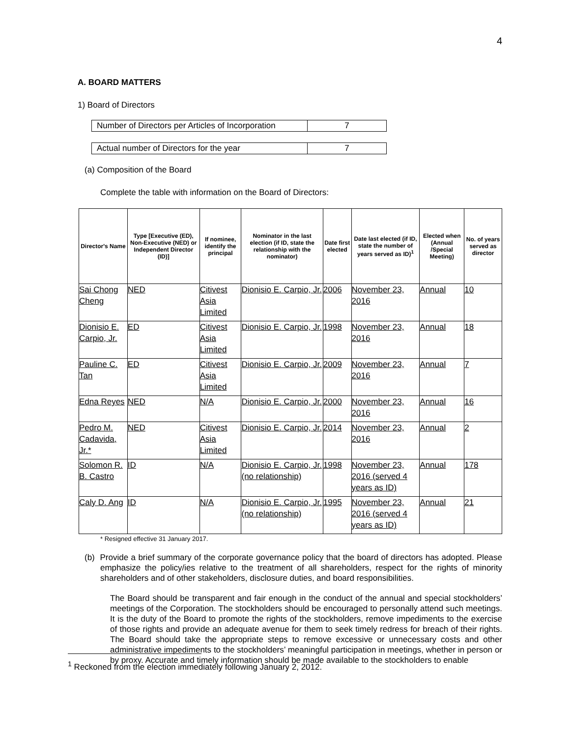4
A. BOARD MATTERS
1) Board of Directors
| Number of Directors per Articles of Incorporation | 7 |
| Actual number of Directors for the year | 7 |
(a) Composition of the Board
Complete the table with information on the Board of Directors:
| Director's Name | Type [Executive (ED), Non-Executive (NED) or Independent Director (ID)] | If nominee, identify the principal | Nominator in the last election (if ID, state the relationship with the nominator) | Date first elected | Date last elected (if ID, state the number of years served as ID)<sup>1</sup> | Elected when (Annual /Special Meeting) | No. of years served as director |
| --- | --- | --- | --- | --- | --- | --- | --- |
| Sai Chong Cheng | NED | Citivest Asia Limited | Dionisio E. Carpio, Jr. | 2006 | November 23, 2016 | Annual | 10 |
| Dionisio E. Carpio, Jr. | ED | Citivest Asia Limited | Dionisio E. Carpio, Jr. | 1998 | November 23, 2016 | Annual | 18 |
| Pauline C. Tan | ED | Citivest Asia Limited | Dionisio E. Carpio, Jr. | 2009 | November 23, 2016 | Annual | 7 |
| Edna Reyes | NED | N/A | Dionisio E. Carpio, Jr. | 2000 | November 23, 2016 | Annual | 16 |
| Pedro M. Cadavida, Jr.* | NED | Citivest Asia Limited | Dionisio E. Carpio, Jr. | 2014 | November 23, 2016 | Annual | 2 |
| Solomon R. B. Castro | ID | N/A | Dionisio E. Carpio, Jr. (no relationship) | 1998 | November 23, 2016 (served 4 years as ID) | Annual | 178 |
| Caly D. Ang | ID | N/A | Dionisio E. Carpio, Jr. (no relationship) | 1995 | November 23, 2016 (served 4 years as ID) | Annual | 21 |
* Resigned effective 31 January 2017.
(b) Provide a brief summary of the corporate governance policy that the board of directors has adopted. Please emphasize the policy/ies relative to the treatment of all shareholders, respect for the rights of minority shareholders and of other stakeholders, disclosure duties, and board responsibilities.
The Board should be transparent and fair enough in the conduct of the annual and special stockholders’ meetings of the Corporation. The stockholders should be encouraged to personally attend such meetings. It is the duty of the Board to promote the rights of the stockholders, remove impediments to the exercise of those rights and provide an adequate avenue for them to seek timely redress for breach of their rights. The Board should take the appropriate steps to remove excessive or unnecessary costs and other administrative impediments to the stockholders’ meaningful participation in meetings, whether in person or by proxy. Accurate and timely information should be made available to the stockholders to enable
<sup>1</sup> Reckoned from the election immediately following January 2, 2012.